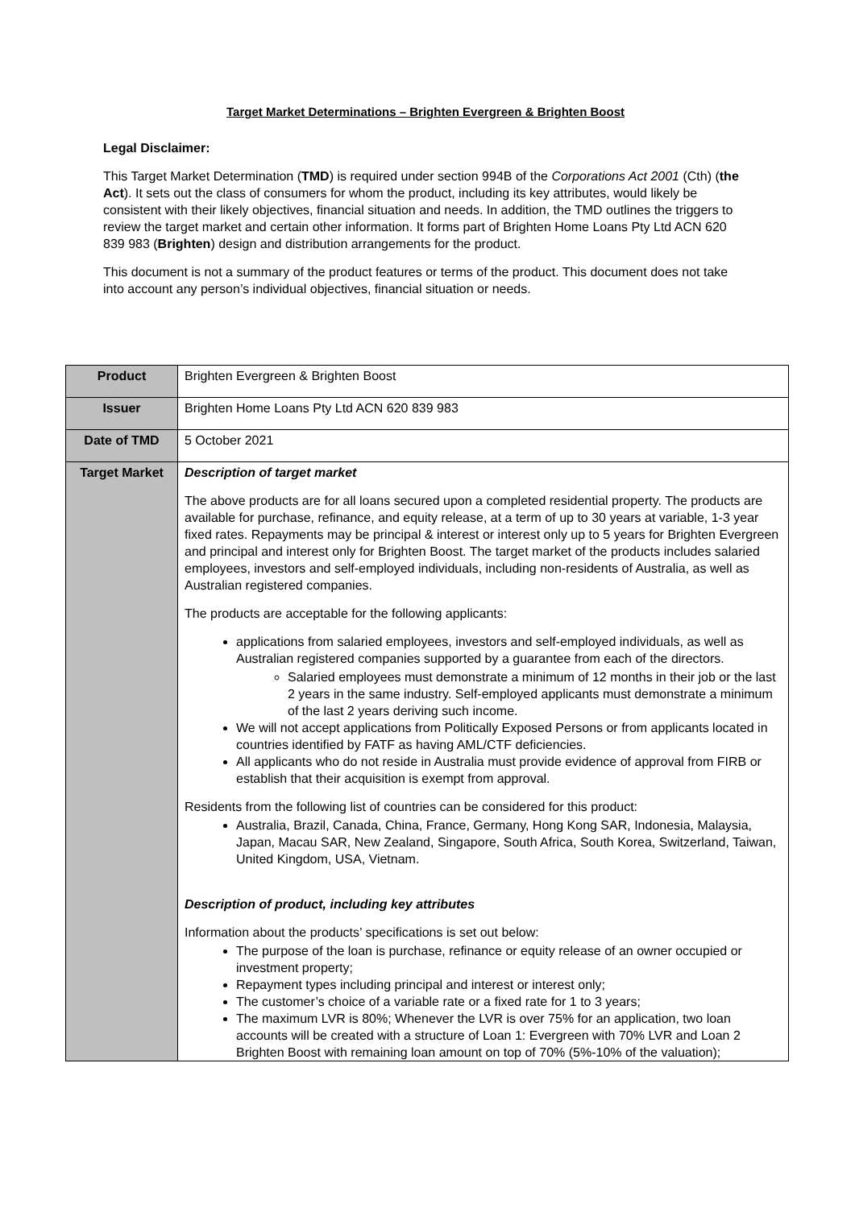Target Market Determinations – Brighten Evergreen & Brighten Boost
Legal Disclaimer:
This Target Market Determination (TMD) is required under section 994B of the Corporations Act 2001 (Cth) (the Act). It sets out the class of consumers for whom the product, including its key attributes, would likely be consistent with their likely objectives, financial situation and needs. In addition, the TMD outlines the triggers to review the target market and certain other information. It forms part of Brighten Home Loans Pty Ltd ACN 620 839 983 (Brighten) design and distribution arrangements for the product.
This document is not a summary of the product features or terms of the product. This document does not take into account any person’s individual objectives, financial situation or needs.
| Product | Brighten Evergreen & Brighten Boost |
| Issuer | Brighten Home Loans Pty Ltd ACN 620 839 983 |
| Date of TMD | 5 October 2021 |
| Target Market | Description of target market The above products are for all loans secured upon a completed residential property. The products are available for purchase, refinance, and equity release, at a term of up to 30 years at variable, 1-3 year fixed rates. Repayments may be principal & interest or interest only up to 5 years for Brighten Evergreen and principal and interest only for Brighten Boost. The target market of the products includes salaried employees, investors and self-employed individuals, including non-residents of Australia, as well as Australian registered companies. The products are acceptable for the following applicants: applications from salaried employees, investors and self-employed individuals, as well as Australian registered companies supported by a guarantee from each of the directors. Salaried employees must demonstrate a minimum of 12 months in their job or the last 2 years in the same industry. Self-employed applicants must demonstrate a minimum of the last 2 years deriving such income. We will not accept applications from Politically Exposed Persons or from applicants located in countries identified by FATF as having AML/CTF deficiencies. All applicants who do not reside in Australia must provide evidence of approval from FIRB or establish that their acquisition is exempt from approval. Residents from the following list of countries can be considered for this product: Australia, Brazil, Canada, China, France, Germany, Hong Kong SAR, Indonesia, Malaysia, Japan, Macau SAR, New Zealand, Singapore, South Africa, South Korea, Switzerland, Taiwan, United Kingdom, USA, Vietnam. Description of product, including key attributes Information about the products’ specifications is set out below: The purpose of the loan is purchase, refinance or equity release of an owner occupied or investment property; Repayment types including principal and interest or interest only; The customer’s choice of a variable rate or a fixed rate for 1 to 3 years; The maximum LVR is 80%; Whenever the LVR is over 75% for an application, two loan accounts will be created with a structure of Loan 1: Evergreen with 70% LVR and Loan 2 Brighten Boost with remaining loan amount on top of 70% (5%-10% of the valuation); |